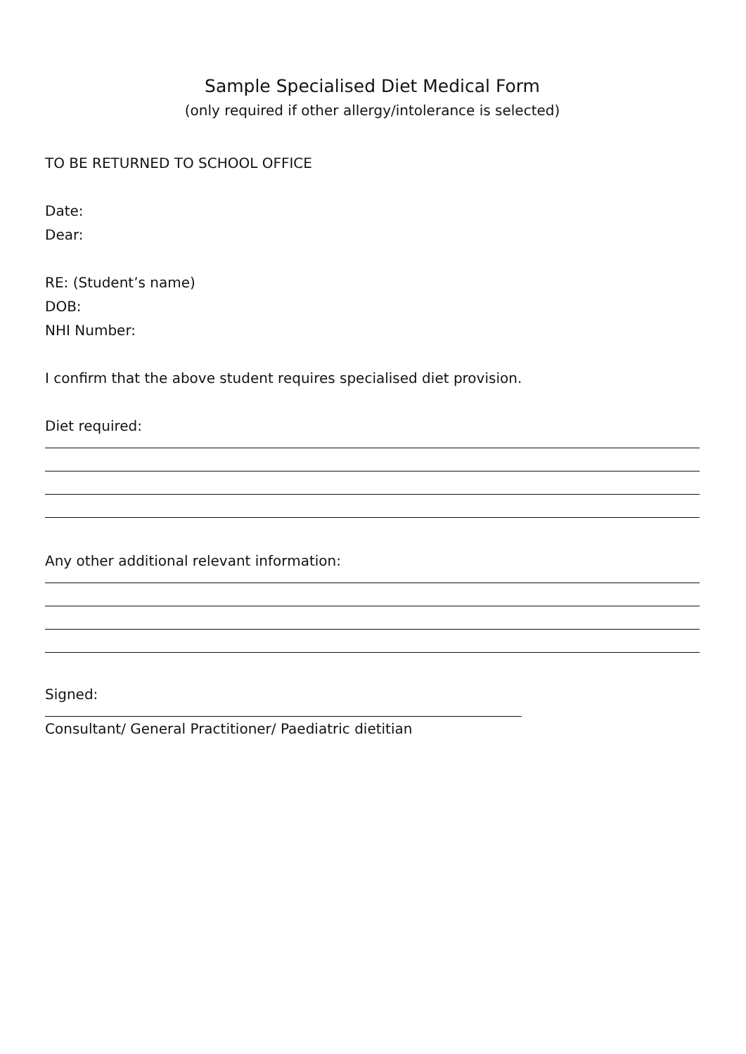Sample Specialised Diet Medical Form
(only required if other allergy/intolerance is selected)
TO BE RETURNED TO SCHOOL OFFICE
Date:
Dear:
RE: (Student’s name)
DOB:
NHI Number:
I confirm that the above student requires specialised diet provision.
Diet required:
Any other additional relevant information:
Signed:
Consultant/ General Practitioner/ Paediatric dietitian